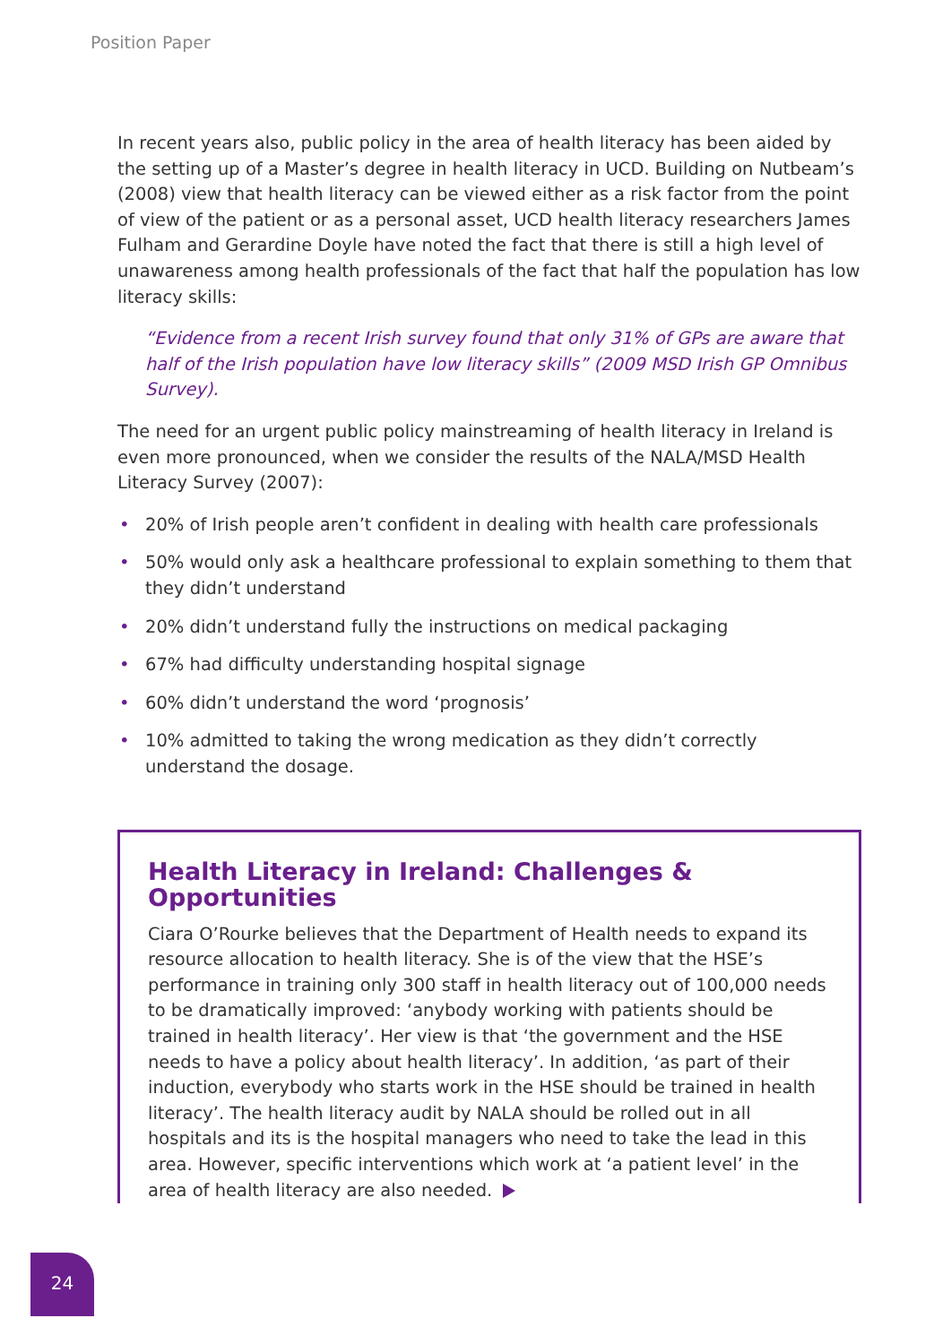Position Paper
In recent years also, public policy in the area of health literacy has been aided by the setting up of a Master’s degree in health literacy in UCD. Building on Nutbeam’s (2008) view that health literacy can be viewed either as a risk factor from the point of view of the patient or as a personal asset, UCD health literacy researchers James Fulham and Gerardine Doyle have noted the fact that there is still a high level of unawareness among health professionals of the fact that half the population has low literacy skills:
“Evidence from a recent Irish survey found that only 31% of GPs are aware that half of the Irish population have low literacy skills” (2009 MSD Irish GP Omnibus Survey).
The need for an urgent public policy mainstreaming of health literacy in Ireland is even more pronounced, when we consider the results of the NALA/MSD Health Literacy Survey (2007):
• 20% of Irish people aren’t confident in dealing with health care professionals
• 50% would only ask a healthcare professional to explain something to them that they didn’t understand
• 20% didn’t understand fully the instructions on medical packaging
• 67% had difficulty understanding hospital signage
• 60% didn’t understand the word ‘prognosis’
• 10% admitted to taking the wrong medication as they didn’t correctly understand the dosage.
Health Literacy in Ireland: Challenges & Opportunities
Ciara O’Rourke believes that the Department of Health needs to expand its resource allocation to health literacy. She is of the view that the HSE’s performance in training only 300 staff in health literacy out of 100,000 needs to be dramatically improved: ‘anybody working with patients should be trained in health literacy’. Her view is that ‘the government and the HSE needs to have a policy about health literacy’. In addition, ‘as part of their induction, everybody who starts work in the HSE should be trained in health literacy’. The health literacy audit by NALA should be rolled out in all hospitals and its is the hospital managers who need to take the lead in this area. However, specific interventions which work at ‘a patient level’ in the area of health literacy are also needed.
24